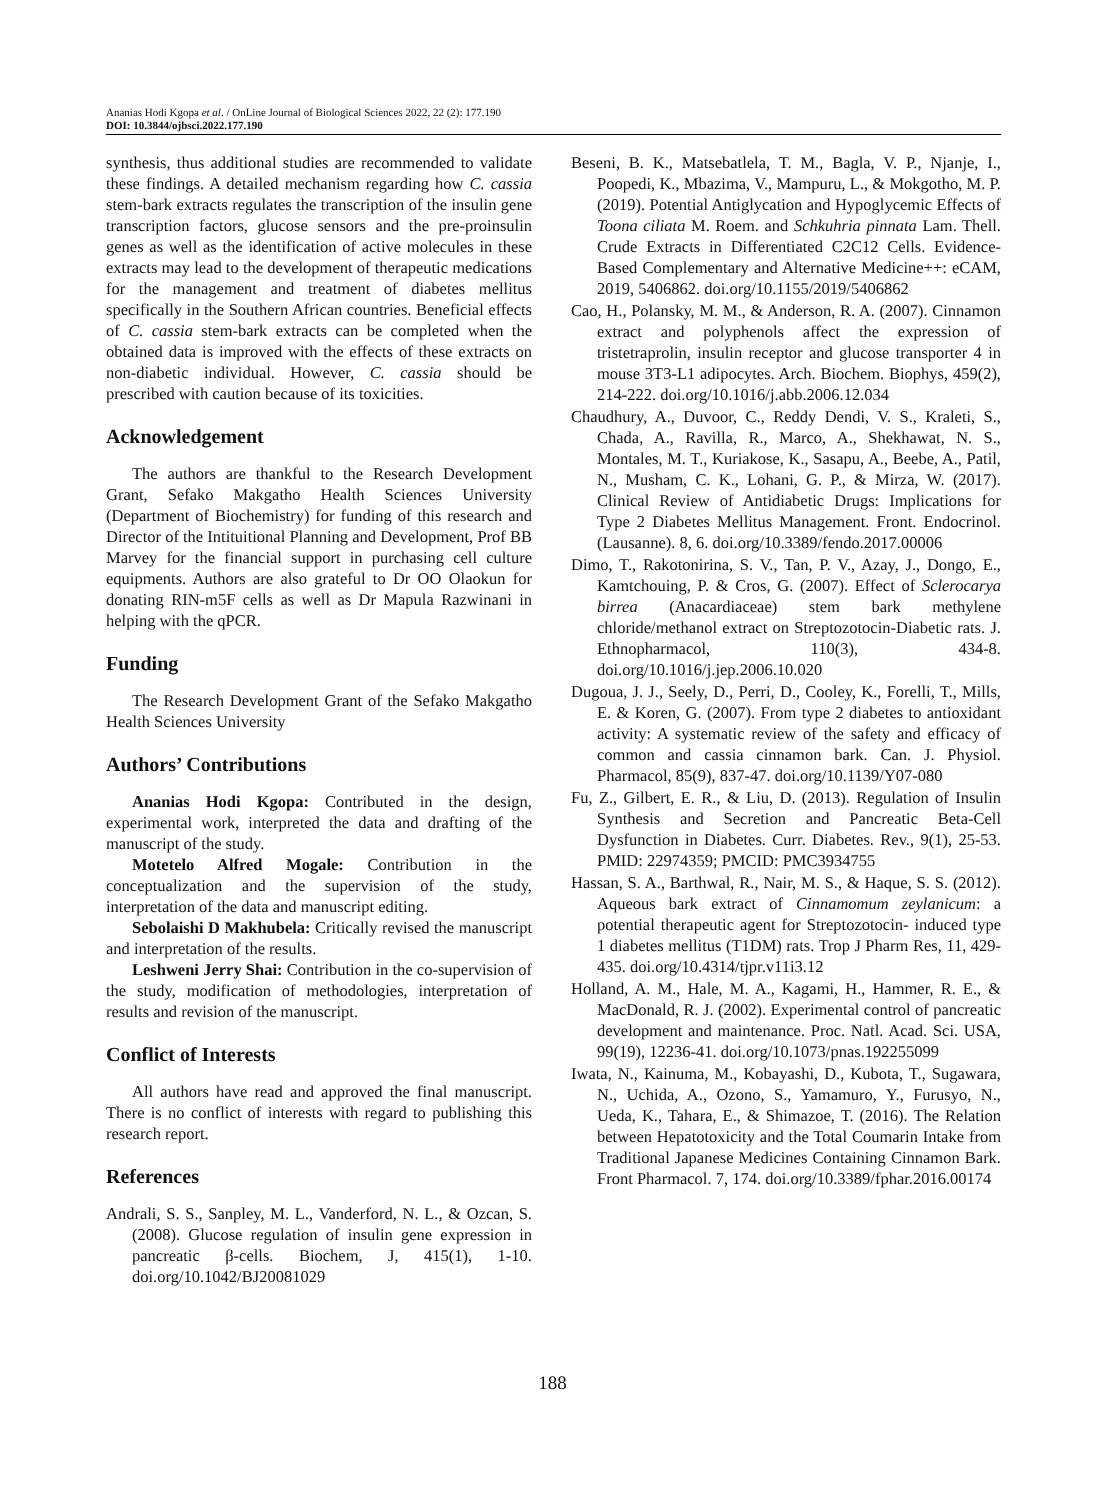Ananias Hodi Kgopa et al. / OnLine Journal of Biological Sciences 2022, 22 (2): 177.190
DOI: 10.3844/ojbsci.2022.177.190
synthesis, thus additional studies are recommended to validate these findings. A detailed mechanism regarding how C. cassia stem-bark extracts regulates the transcription of the insulin gene transcription factors, glucose sensors and the pre-proinsulin genes as well as the identification of active molecules in these extracts may lead to the development of therapeutic medications for the management and treatment of diabetes mellitus specifically in the Southern African countries. Beneficial effects of C. cassia stem-bark extracts can be completed when the obtained data is improved with the effects of these extracts on non-diabetic individual. However, C. cassia should be prescribed with caution because of its toxicities.
Acknowledgement
The authors are thankful to the Research Development Grant, Sefako Makgatho Health Sciences University (Department of Biochemistry) for funding of this research and Director of the Intituitional Planning and Development, Prof BB Marvey for the financial support in purchasing cell culture equipments. Authors are also grateful to Dr OO Olaokun for donating RIN-m5F cells as well as Dr Mapula Razwinani in helping with the qPCR.
Funding
The Research Development Grant of the Sefako Makgatho Health Sciences University
Authors’ Contributions
Ananias Hodi Kgopa: Contributed in the design, experimental work, interpreted the data and drafting of the manuscript of the study.
Motetelo Alfred Mogale: Contribution in the conceptualization and the supervision of the study, interpretation of the data and manuscript editing.
Sebolaishi D Makhubela: Critically revised the manuscript and interpretation of the results.
Leshweni Jerry Shai: Contribution in the co-supervision of the study, modification of methodologies, interpretation of results and revision of the manuscript.
Conflict of Interests
All authors have read and approved the final manuscript. There is no conflict of interests with regard to publishing this research report.
References
Andrali, S. S., Sanpley, M. L., Vanderford, N. L., & Ozcan, S. (2008). Glucose regulation of insulin gene expression in pancreatic β-cells. Biochem, J, 415(1), 1-10. doi.org/10.1042/BJ20081029
Beseni, B. K., Matsebatlela, T. M., Bagla, V. P., Njanje, I., Poopedi, K., Mbazima, V., Mampuru, L., & Mokgotho, M. P. (2019). Potential Antiglycation and Hypoglycemic Effects of Toona ciliata M. Roem. and Schkuhria pinnata Lam. Thell. Crude Extracts in Differentiated C2C12 Cells. Evidence-Based Complementary and Alternative Medicine++: eCAM, 2019, 5406862. doi.org/10.1155/2019/5406862
Cao, H., Polansky, M. M., & Anderson, R. A. (2007). Cinnamon extract and polyphenols affect the expression of tristetraprolin, insulin receptor and glucose transporter 4 in mouse 3T3-L1 adipocytes. Arch. Biochem. Biophys, 459(2), 214-222. doi.org/10.1016/j.abb.2006.12.034
Chaudhury, A., Duvoor, C., Reddy Dendi, V. S., Kraleti, S., Chada, A., Ravilla, R., Marco, A., Shekhawat, N. S., Montales, M. T., Kuriakose, K., Sasapu, A., Beebe, A., Patil, N., Musham, C. K., Lohani, G. P., & Mirza, W. (2017). Clinical Review of Antidiabetic Drugs: Implications for Type 2 Diabetes Mellitus Management. Front. Endocrinol. (Lausanne). 8, 6. doi.org/10.3389/fendo.2017.00006
Dimo, T., Rakotonirina, S. V., Tan, P. V., Azay, J., Dongo, E., Kamtchouing, P. & Cros, G. (2007). Effect of Sclerocarya birrea (Anacardiaceae) stem bark methylene chloride/methanol extract on Streptozotocin-Diabetic rats. J. Ethnopharmacol, 110(3), 434-8. doi.org/10.1016/j.jep.2006.10.020
Dugoua, J. J., Seely, D., Perri, D., Cooley, K., Forelli, T., Mills, E. & Koren, G. (2007). From type 2 diabetes to antioxidant activity: A systematic review of the safety and efficacy of common and cassia cinnamon bark. Can. J. Physiol. Pharmacol, 85(9), 837-47. doi.org/10.1139/Y07-080
Fu, Z., Gilbert, E. R., & Liu, D. (2013). Regulation of Insulin Synthesis and Secretion and Pancreatic Beta-Cell Dysfunction in Diabetes. Curr. Diabetes. Rev., 9(1), 25-53. PMID: 22974359; PMCID: PMC3934755
Hassan, S. A., Barthwal, R., Nair, M. S., & Haque, S. S. (2012). Aqueous bark extract of Cinnamomum zeylanicum: a potential therapeutic agent for Streptozotocin- induced type 1 diabetes mellitus (T1DM) rats. Trop J Pharm Res, 11, 429-435. doi.org/10.4314/tjpr.v11i3.12
Holland, A. M., Hale, M. A., Kagami, H., Hammer, R. E., & MacDonald, R. J. (2002). Experimental control of pancreatic development and maintenance. Proc. Natl. Acad. Sci. USA, 99(19), 12236-41. doi.org/10.1073/pnas.192255099
Iwata, N., Kainuma, M., Kobayashi, D., Kubota, T., Sugawara, N., Uchida, A., Ozono, S., Yamamuro, Y., Furusyo, N., Ueda, K., Tahara, E., & Shimazoe, T. (2016). The Relation between Hepatotoxicity and the Total Coumarin Intake from Traditional Japanese Medicines Containing Cinnamon Bark. Front Pharmacol. 7, 174. doi.org/10.3389/fphar.2016.00174
188